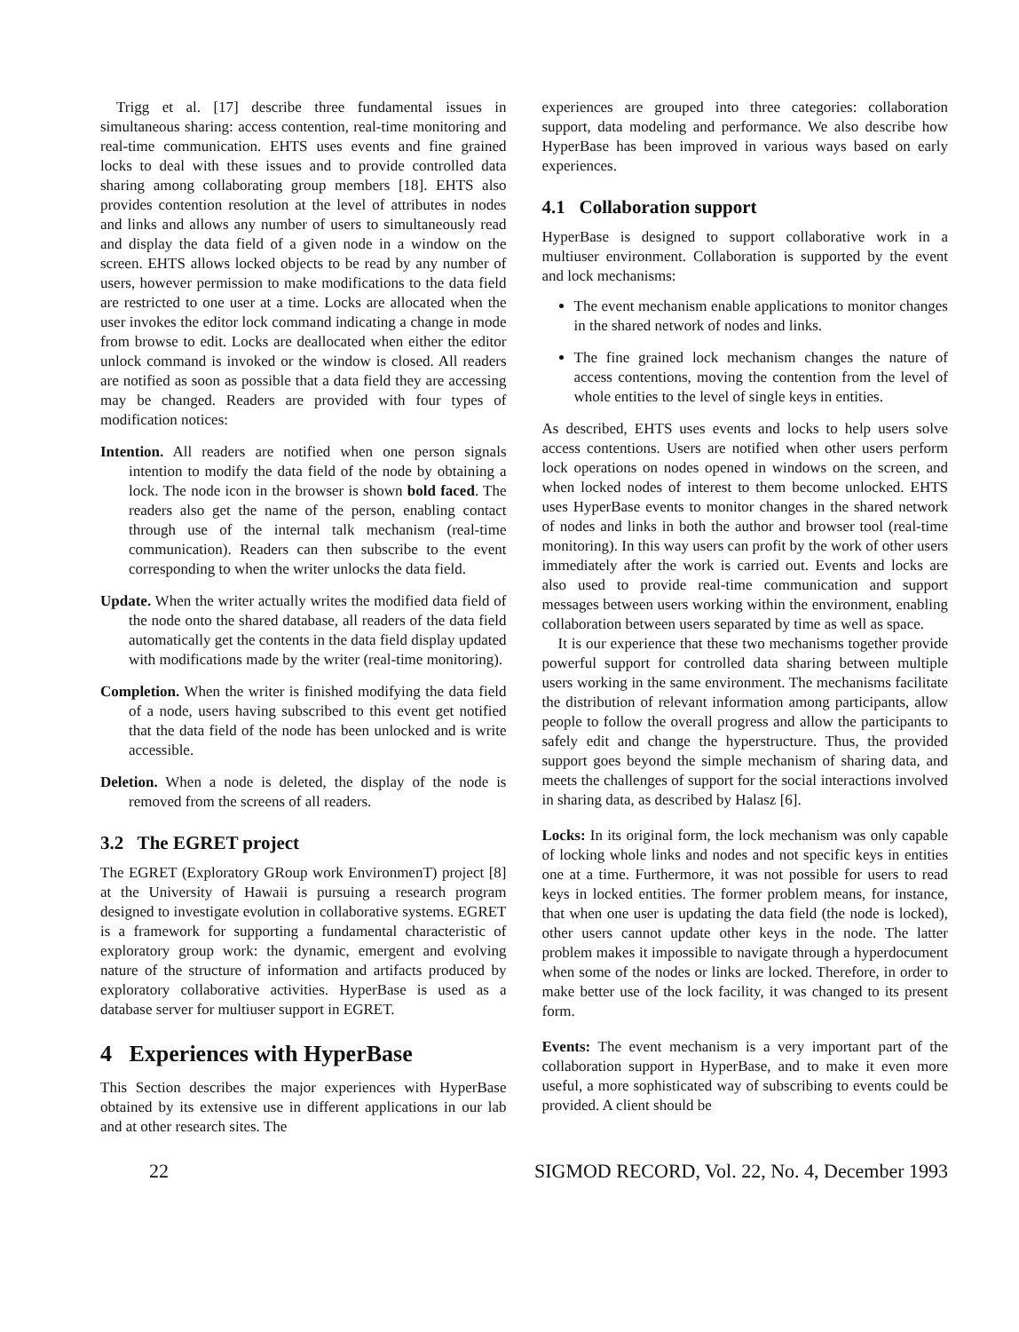Trigg et al. [17] describe three fundamental issues in simultaneous sharing: access contention, real-time monitoring and real-time communication. EHTS uses events and fine grained locks to deal with these issues and to provide controlled data sharing among collaborating group members [18]. EHTS also provides contention resolution at the level of attributes in nodes and links and allows any number of users to simultaneously read and display the data field of a given node in a window on the screen. EHTS allows locked objects to be read by any number of users, however permission to make modifications to the data field are restricted to one user at a time. Locks are allocated when the user invokes the editor lock command indicating a change in mode from browse to edit. Locks are deallocated when either the editor unlock command is invoked or the window is closed. All readers are notified as soon as possible that a data field they are accessing may be changed. Readers are provided with four types of modification notices:
Intention. All readers are notified when one person signals intention to modify the data field of the node by obtaining a lock. The node icon in the browser is shown bold faced. The readers also get the name of the person, enabling contact through use of the internal talk mechanism (real-time communication). Readers can then subscribe to the event corresponding to when the writer unlocks the data field.
Update. When the writer actually writes the modified data field of the node onto the shared database, all readers of the data field automatically get the contents in the data field display updated with modifications made by the writer (real-time monitoring).
Completion. When the writer is finished modifying the data field of a node, users having subscribed to this event get notified that the data field of the node has been unlocked and is write accessible.
Deletion. When a node is deleted, the display of the node is removed from the screens of all readers.
3.2 The EGRET project
The EGRET (Exploratory GRoup work EnvironmenT) project [8] at the University of Hawaii is pursuing a research program designed to investigate evolution in collaborative systems. EGRET is a framework for supporting a fundamental characteristic of exploratory group work: the dynamic, emergent and evolving nature of the structure of information and artifacts produced by exploratory collaborative activities. HyperBase is used as a database server for multiuser support in EGRET.
4 Experiences with HyperBase
This Section describes the major experiences with HyperBase obtained by its extensive use in different applications in our lab and at other research sites. The
experiences are grouped into three categories: collaboration support, data modeling and performance. We also describe how HyperBase has been improved in various ways based on early experiences.
4.1 Collaboration support
HyperBase is designed to support collaborative work in a multiuser environment. Collaboration is supported by the event and lock mechanisms:
The event mechanism enable applications to monitor changes in the shared network of nodes and links.
The fine grained lock mechanism changes the nature of access contentions, moving the contention from the level of whole entities to the level of single keys in entities.
As described, EHTS uses events and locks to help users solve access contentions. Users are notified when other users perform lock operations on nodes opened in windows on the screen, and when locked nodes of interest to them become unlocked. EHTS uses HyperBase events to monitor changes in the shared network of nodes and links in both the author and browser tool (real-time monitoring). In this way users can profit by the work of other users immediately after the work is carried out. Events and locks are also used to provide real-time communication and support messages between users working within the environment, enabling collaboration between users separated by time as well as space.
It is our experience that these two mechanisms together provide powerful support for controlled data sharing between multiple users working in the same environment. The mechanisms facilitate the distribution of relevant information among participants, allow people to follow the overall progress and allow the participants to safely edit and change the hyperstructure. Thus, the provided support goes beyond the simple mechanism of sharing data, and meets the challenges of support for the social interactions involved in sharing data, as described by Halasz [6].
Locks: In its original form, the lock mechanism was only capable of locking whole links and nodes and not specific keys in entities one at a time. Furthermore, it was not possible for users to read keys in locked entities. The former problem means, for instance, that when one user is updating the data field (the node is locked), other users cannot update other keys in the node. The latter problem makes it impossible to navigate through a hyperdocument when some of the nodes or links are locked. Therefore, in order to make better use of the lock facility, it was changed to its present form.
Events: The event mechanism is a very important part of the collaboration support in HyperBase, and to make it even more useful, a more sophisticated way of subscribing to events could be provided. A client should be
22 SIGMOD RECORD, Vol. 22, No. 4, December 1993